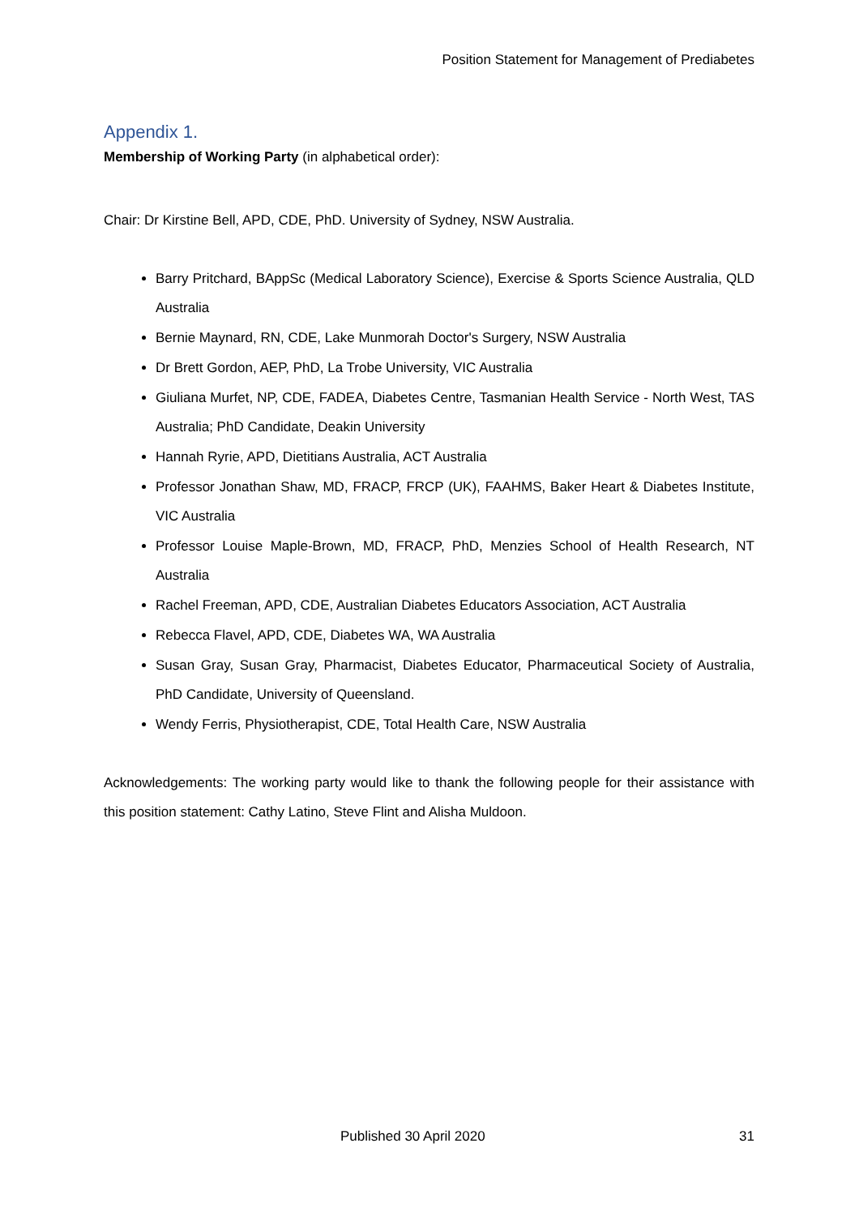Position Statement for Management of Prediabetes
Appendix 1.
Membership of Working Party (in alphabetical order):
Chair: Dr Kirstine Bell, APD, CDE, PhD. University of Sydney, NSW Australia.
Barry Pritchard, BAppSc (Medical Laboratory Science), Exercise & Sports Science Australia, QLD Australia
Bernie Maynard, RN, CDE, Lake Munmorah Doctor's Surgery, NSW Australia
Dr Brett Gordon, AEP, PhD, La Trobe University, VIC Australia
Giuliana Murfet, NP, CDE, FADEA, Diabetes Centre, Tasmanian Health Service - North West, TAS Australia; PhD Candidate, Deakin University
Hannah Ryrie, APD, Dietitians Australia, ACT Australia
Professor Jonathan Shaw, MD, FRACP, FRCP (UK), FAAHMS, Baker Heart & Diabetes Institute, VIC Australia
Professor Louise Maple-Brown, MD, FRACP, PhD, Menzies School of Health Research, NT Australia
Rachel Freeman, APD, CDE, Australian Diabetes Educators Association, ACT Australia
Rebecca Flavel, APD, CDE, Diabetes WA, WA Australia
Susan Gray, Susan Gray, Pharmacist, Diabetes Educator, Pharmaceutical Society of Australia, PhD Candidate, University of Queensland.
Wendy Ferris, Physiotherapist, CDE, Total Health Care, NSW Australia
Acknowledgements: The working party would like to thank the following people for their assistance with this position statement: Cathy Latino, Steve Flint and Alisha Muldoon.
Published 30 April 2020 31